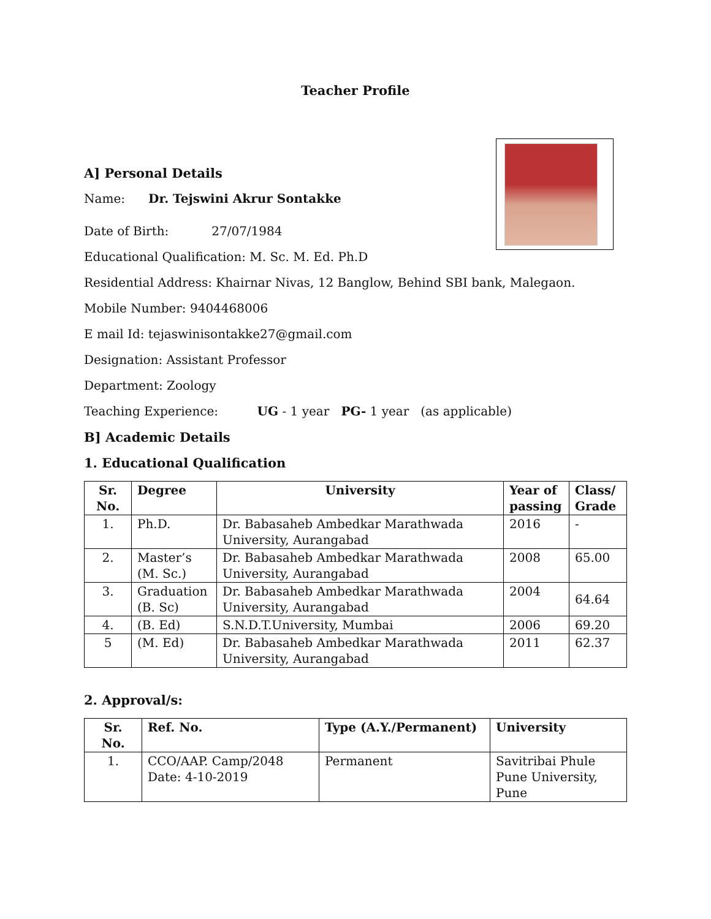Teacher Profile
A] Personal Details
Name: Dr. Tejswini Akrur Sontakke
Date of Birth: 27/07/1984
Educational Qualification: M. Sc. M. Ed. Ph.D
Residential Address: Khairnar Nivas, 12 Banglow, Behind SBI bank, Malegaon.
Mobile Number: 9404468006
E mail Id: tejaswinisontakke27@gmail.com
Designation: Assistant Professor
Department: Zoology
Teaching Experience: UG - 1 year PG- 1 year (as applicable)
B] Academic Details
1. Educational Qualification
| Sr. No. | Degree | University | Year of passing | Class/ Grade |
| --- | --- | --- | --- | --- |
| 1. | Ph.D. | Dr. Babasaheb Ambedkar Marathwada University, Aurangabad | 2016 | - |
| 2. | Master’s (M. Sc.) | Dr. Babasaheb Ambedkar Marathwada University, Aurangabad | 2008 | 65.00 |
| 3. | Graduation (B. Sc) | Dr. Babasaheb Ambedkar Marathwada University, Aurangabad | 2004 | 64.64 |
| 4. | (B. Ed) | S.N.D.T.University, Mumbai | 2006 | 69.20 |
| 5 | (M. Ed) | Dr. Babasaheb Ambedkar Marathwada University, Aurangabad | 2011 | 62.37 |
2. Approval/s:
| Sr. No. | Ref. No. | Type (A.Y./Permanent) | University |
| --- | --- | --- | --- |
| 1. | CCO/AAP. Camp/2048 Date: 4-10-2019 | Permanent | Savitribai Phule Pune University, Pune |